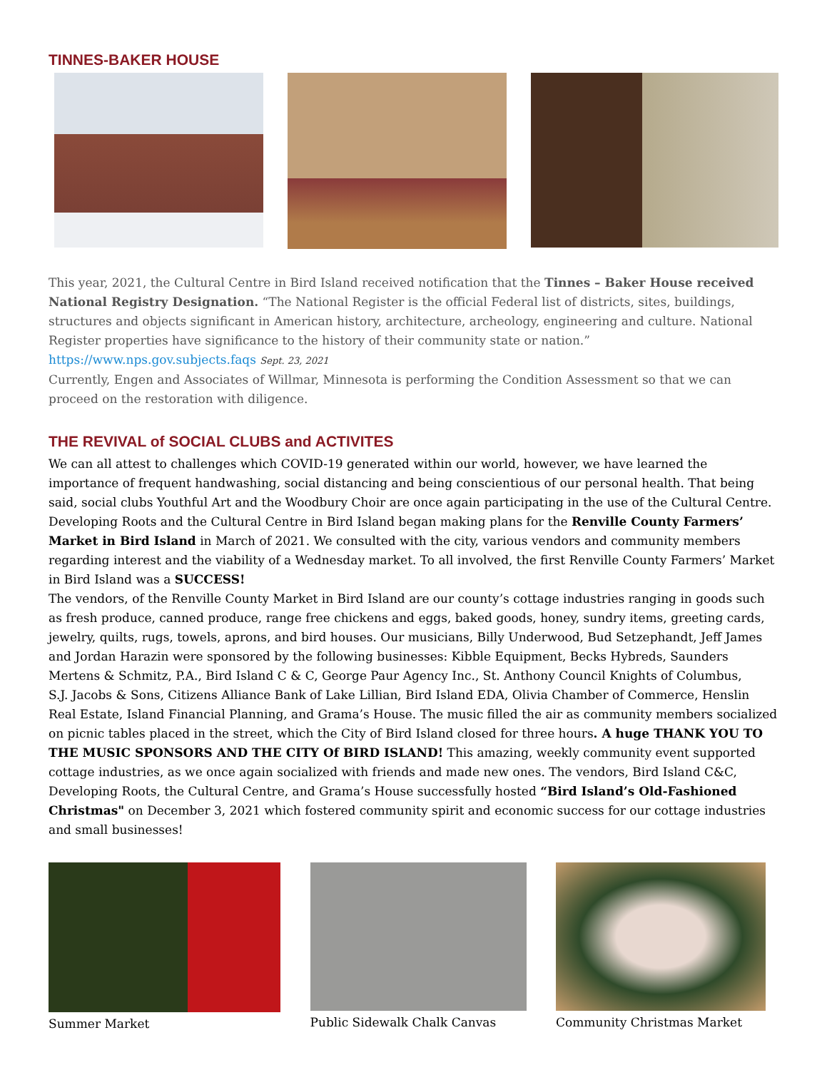TINNES-BAKER HOUSE
This year, 2021, the Cultural Centre in Bird Island received notification that the Tinnes – Baker House received National Registry Designation. “The National Register is the official Federal list of districts, sites, buildings, structures and objects significant in American history, architecture, archeology, engineering and culture. National Register properties have significance to the history of their community state or nation.”
https://www.nps.gov.subjects.faqs Sept. 23, 2021
Currently, Engen and Associates of Willmar, Minnesota is performing the Condition Assessment so that we can proceed on the restoration with diligence.
THE REVIVAL of SOCIAL CLUBS and ACTIVITES
We can all attest to challenges which COVID-19 generated within our world, however, we have learned the importance of frequent handwashing, social distancing and being conscientious of our personal health. That being said, social clubs Youthful Art and the Woodbury Choir are once again participating in the use of the Cultural Centre.
Developing Roots and the Cultural Centre in Bird Island began making plans for the Renville County Farmers’ Market in Bird Island in March of 2021. We consulted with the city, various vendors and community members regarding interest and the viability of a Wednesday market. To all involved, the first Renville County Farmers’ Market in Bird Island was a SUCCESS!
The vendors, of the Renville County Market in Bird Island are our county’s cottage industries ranging in goods such as fresh produce, canned produce, range free chickens and eggs, baked goods, honey, sundry items, greeting cards, jewelry, quilts, rugs, towels, aprons, and bird houses. Our musicians, Billy Underwood, Bud Setzephandt, Jeff James and Jordan Harazin were sponsored by the following businesses: Kibble Equipment, Becks Hybreds, Saunders Mertens & Schmitz, P.A., Bird Island C & C, George Paur Agency Inc., St. Anthony Council Knights of Columbus,
S.J. Jacobs & Sons, Citizens Alliance Bank of Lake Lillian, Bird Island EDA, Olivia Chamber of Commerce, Henslin Real Estate, Island Financial Planning, and Grama’s House. The music filled the air as community members socialized on picnic tables placed in the street, which the City of Bird Island closed for three hours. A huge THANK YOU TO THE MUSIC SPONSORS AND THE CITY Of BIRD ISLAND! This amazing, weekly community event supported cottage industries, as we once again socialized with friends and made new ones. The vendors, Bird Island C&C, Developing Roots, the Cultural Centre, and Grama’s House successfully hosted “Bird Island’s Old-Fashioned Christmas" on December 3, 2021 which fostered community spirit and economic success for our cottage industries and small businesses!
Summer Market Public Sidewalk Chalk Canvas Community Christmas Market